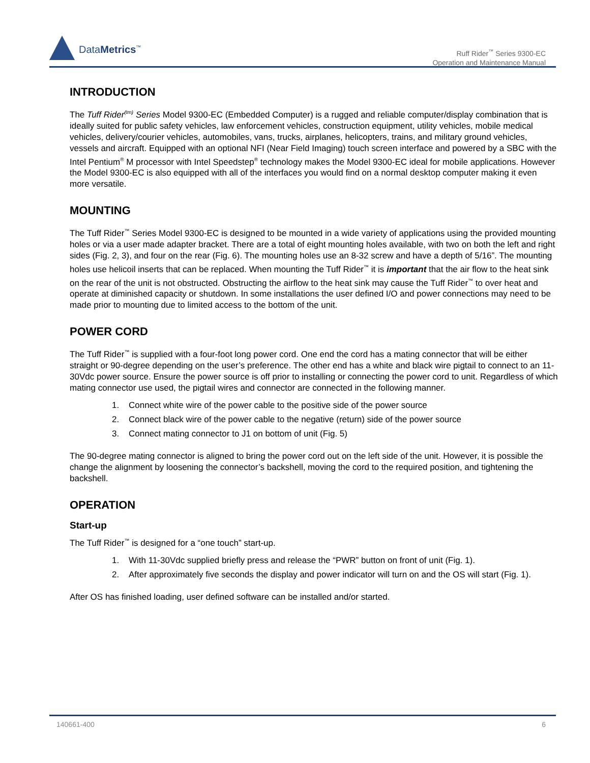DataMetrics<sup>™</sup>
Ruff Rider<sup>™</sup> Series 9300-EC
Operation and Maintenance Manual
INTRODUCTION
The Tuff Rider<sup>(tm)</sup> Series Model 9300-EC (Embedded Computer) is a rugged and reliable computer/display combination that is ideally suited for public safety vehicles, law enforcement vehicles, construction equipment, utility vehicles, mobile medical vehicles, delivery/courier vehicles, automobiles, vans, trucks, airplanes, helicopters, trains, and military ground vehicles, vessels and aircraft. Equipped with an optional NFI (Near Field Imaging) touch screen interface and powered by a SBC with the Intel Pentium<sup>®</sup> M processor with Intel Speedstep<sup>®</sup> technology makes the Model 9300-EC ideal for mobile applications. However the Model 9300-EC is also equipped with all of the interfaces you would find on a normal desktop computer making it even more versatile.
MOUNTING
The Tuff Rider<sup>™</sup> Series Model 9300-EC is designed to be mounted in a wide variety of applications using the provided mounting holes or via a user made adapter bracket. There are a total of eight mounting holes available, with two on both the left and right sides (Fig. 2, 3), and four on the rear (Fig. 6). The mounting holes use an 8-32 screw and have a depth of 5/16”. The mounting holes use helicoil inserts that can be replaced. When mounting the Tuff Rider<sup>™</sup> it is important that the air flow to the heat sink on the rear of the unit is not obstructed. Obstructing the airflow to the heat sink may cause the Tuff Rider<sup>™</sup> to over heat and operate at diminished capacity or shutdown. In some installations the user defined I/O and power connections may need to be made prior to mounting due to limited access to the bottom of the unit.
POWER CORD
The Tuff Rider<sup>™</sup> is supplied with a four-foot long power cord. One end the cord has a mating connector that will be either straight or 90-degree depending on the user’s preference. The other end has a white and black wire pigtail to connect to an 11-30Vdc power source. Ensure the power source is off prior to installing or connecting the power cord to unit. Regardless of which mating connector use used, the pigtail wires and connector are connected in the following manner.
1. Connect white wire of the power cable to the positive side of the power source
2. Connect black wire of the power cable to the negative (return) side of the power source
3. Connect mating connector to J1 on bottom of unit (Fig. 5)
The 90-degree mating connector is aligned to bring the power cord out on the left side of the unit. However, it is possible the change the alignment by loosening the connector’s backshell, moving the cord to the required position, and tightening the backshell.
OPERATION
Start-up
The Tuff Rider<sup>™</sup> is designed for a “one touch” start-up.
1. With 11-30Vdc supplied briefly press and release the “PWR” button on front of unit (Fig. 1).
2. After approximately five seconds the display and power indicator will turn on and the OS will start (Fig. 1).
After OS has finished loading, user defined software can be installed and/or started.
140661-400 6